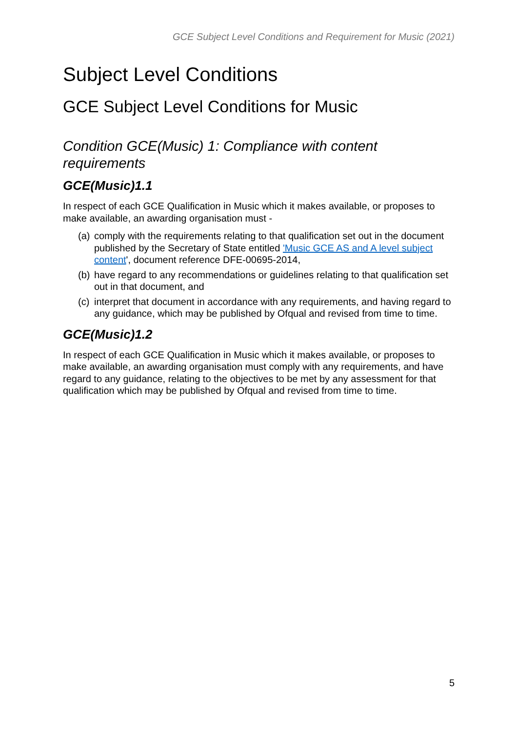GCE Subject Level Conditions and Requirement for Music (2021)
Subject Level Conditions
GCE Subject Level Conditions for Music
Condition GCE(Music) 1: Compliance with content requirements
GCE(Music)1.1
In respect of each GCE Qualification in Music which it makes available, or proposes to make available, an awarding organisation must -
(a) comply with the requirements relating to that qualification set out in the document published by the Secretary of State entitled 'Music GCE AS and A level subject content', document reference DFE-00695-2014,
(b) have regard to any recommendations or guidelines relating to that qualification set out in that document, and
(c) interpret that document in accordance with any requirements, and having regard to any guidance, which may be published by Ofqual and revised from time to time.
GCE(Music)1.2
In respect of each GCE Qualification in Music which it makes available, or proposes to make available, an awarding organisation must comply with any requirements, and have regard to any guidance, relating to the objectives to be met by any assessment for that qualification which may be published by Ofqual and revised from time to time.
5